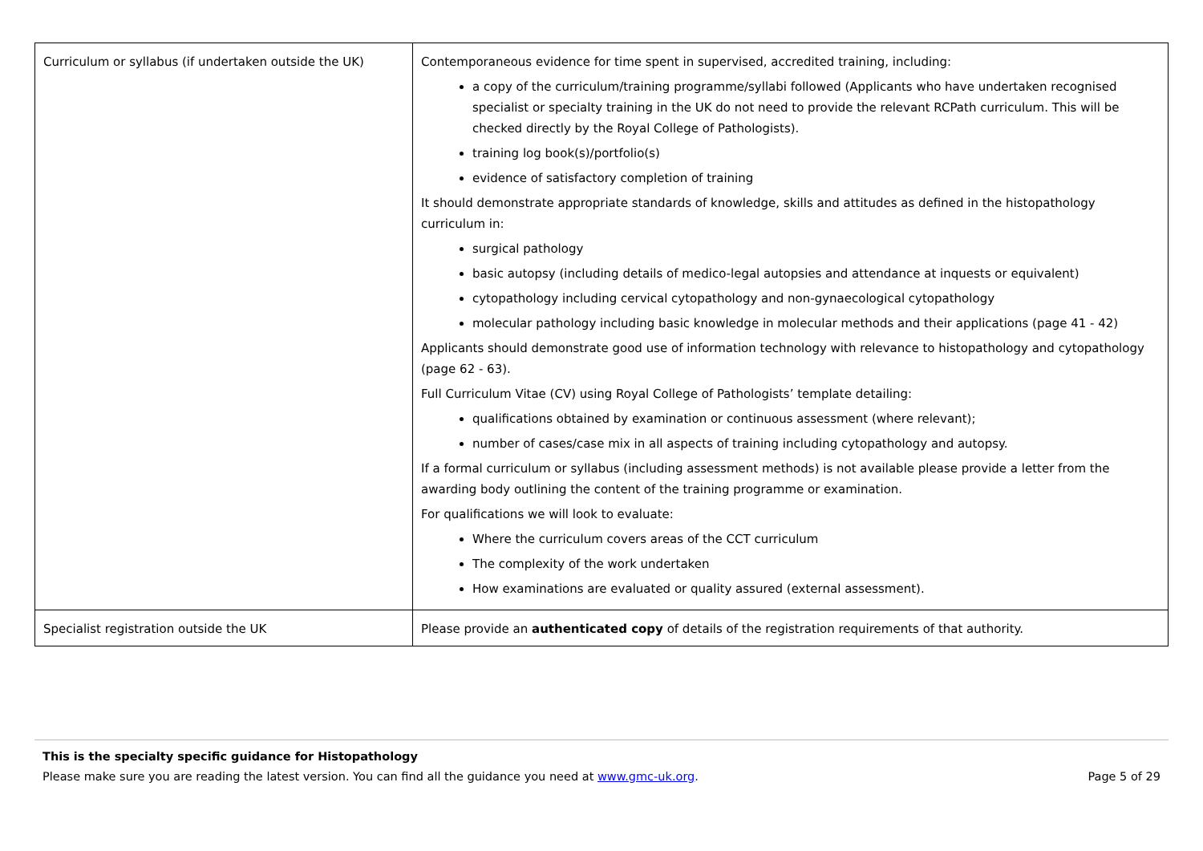| Curriculum or syllabus (if undertaken outside the UK) | Contemporaneous evidence for time spent in supervised, accredited training, including: a copy of the curriculum/training programme/syllabi followed (Applicants who have undertaken recognised specialist or specialty training in the UK do not need to provide the relevant RCPath curriculum. This will be checked directly by the Royal College of Pathologists). training log book(s)/portfolio(s) evidence of satisfactory completion of training It should demonstrate appropriate standards of knowledge, skills and attitudes as defined in the histopathology curriculum in: surgical pathology basic autopsy (including details of medico-legal autopsies and attendance at inquests or equivalent) cytopathology including cervical cytopathology and non-gynaecological cytopathology molecular pathology including basic knowledge in molecular methods and their applications (page 41 - 42) Applicants should demonstrate good use of information technology with relevance to histopathology and cytopathology (page 62 - 63). Full Curriculum Vitae (CV) using Royal College of Pathologists’ template detailing: qualifications obtained by examination or continuous assessment (where relevant); number of cases/case mix in all aspects of training including cytopathology and autopsy. If a formal curriculum or syllabus (including assessment methods) is not available please provide a letter from the awarding body outlining the content of the training programme or examination. For qualifications we will look to evaluate: Where the curriculum covers areas of the CCT curriculum The complexity of the work undertaken How examinations are evaluated or quality assured (external assessment). |
| Specialist registration outside the UK | Please provide an authenticated copy of details of the registration requirements of that authority. |
This is the specialty specific guidance for Histopathology
Please make sure you are reading the latest version. You can find all the guidance you need at www.gmc-uk.org. Page 5 of 29